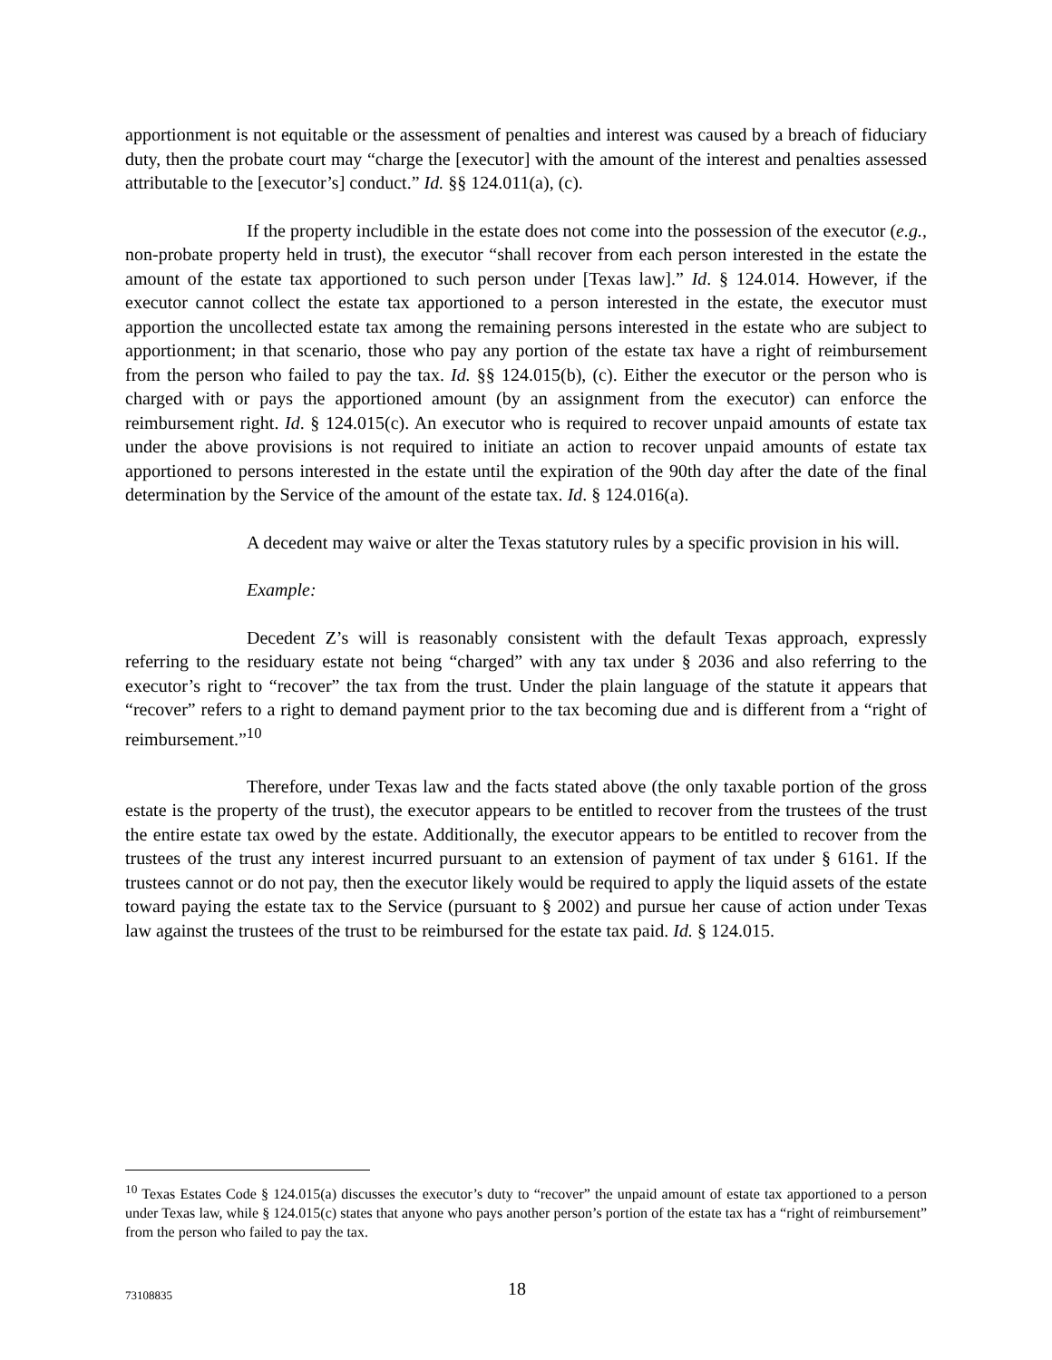apportionment is not equitable or the assessment of penalties and interest was caused by a breach of fiduciary duty, then the probate court may “charge the [executor] with the amount of the interest and penalties assessed attributable to the [executor’s] conduct.” Id. §§ 124.011(a), (c).
If the property includible in the estate does not come into the possession of the executor (e.g., non-probate property held in trust), the executor “shall recover from each person interested in the estate the amount of the estate tax apportioned to such person under [Texas law].” Id. § 124.014. However, if the executor cannot collect the estate tax apportioned to a person interested in the estate, the executor must apportion the uncollected estate tax among the remaining persons interested in the estate who are subject to apportionment; in that scenario, those who pay any portion of the estate tax have a right of reimbursement from the person who failed to pay the tax. Id. §§ 124.015(b), (c). Either the executor or the person who is charged with or pays the apportioned amount (by an assignment from the executor) can enforce the reimbursement right. Id. § 124.015(c). An executor who is required to recover unpaid amounts of estate tax under the above provisions is not required to initiate an action to recover unpaid amounts of estate tax apportioned to persons interested in the estate until the expiration of the 90th day after the date of the final determination by the Service of the amount of the estate tax. Id. § 124.016(a).
A decedent may waive or alter the Texas statutory rules by a specific provision in his will.
Example:
Decedent Z’s will is reasonably consistent with the default Texas approach, expressly referring to the residuary estate not being “charged” with any tax under § 2036 and also referring to the executor’s right to “recover” the tax from the trust. Under the plain language of the statute it appears that “recover” refers to a right to demand payment prior to the tax becoming due and is different from a “right of reimbursement.”<sup>10</sup>
Therefore, under Texas law and the facts stated above (the only taxable portion of the gross estate is the property of the trust), the executor appears to be entitled to recover from the trustees of the trust the entire estate tax owed by the estate. Additionally, the executor appears to be entitled to recover from the trustees of the trust any interest incurred pursuant to an extension of payment of tax under § 6161. If the trustees cannot or do not pay, then the executor likely would be required to apply the liquid assets of the estate toward paying the estate tax to the Service (pursuant to § 2002) and pursue her cause of action under Texas law against the trustees of the trust to be reimbursed for the estate tax paid. Id. § 124.015.
<sup>10</sup> Texas Estates Code § 124.015(a) discusses the executor’s duty to “recover” the unpaid amount of estate tax apportioned to a person under Texas law, while § 124.015(c) states that anyone who pays another person’s portion of the estate tax has a “right of reimbursement” from the person who failed to pay the tax.
73108835 18